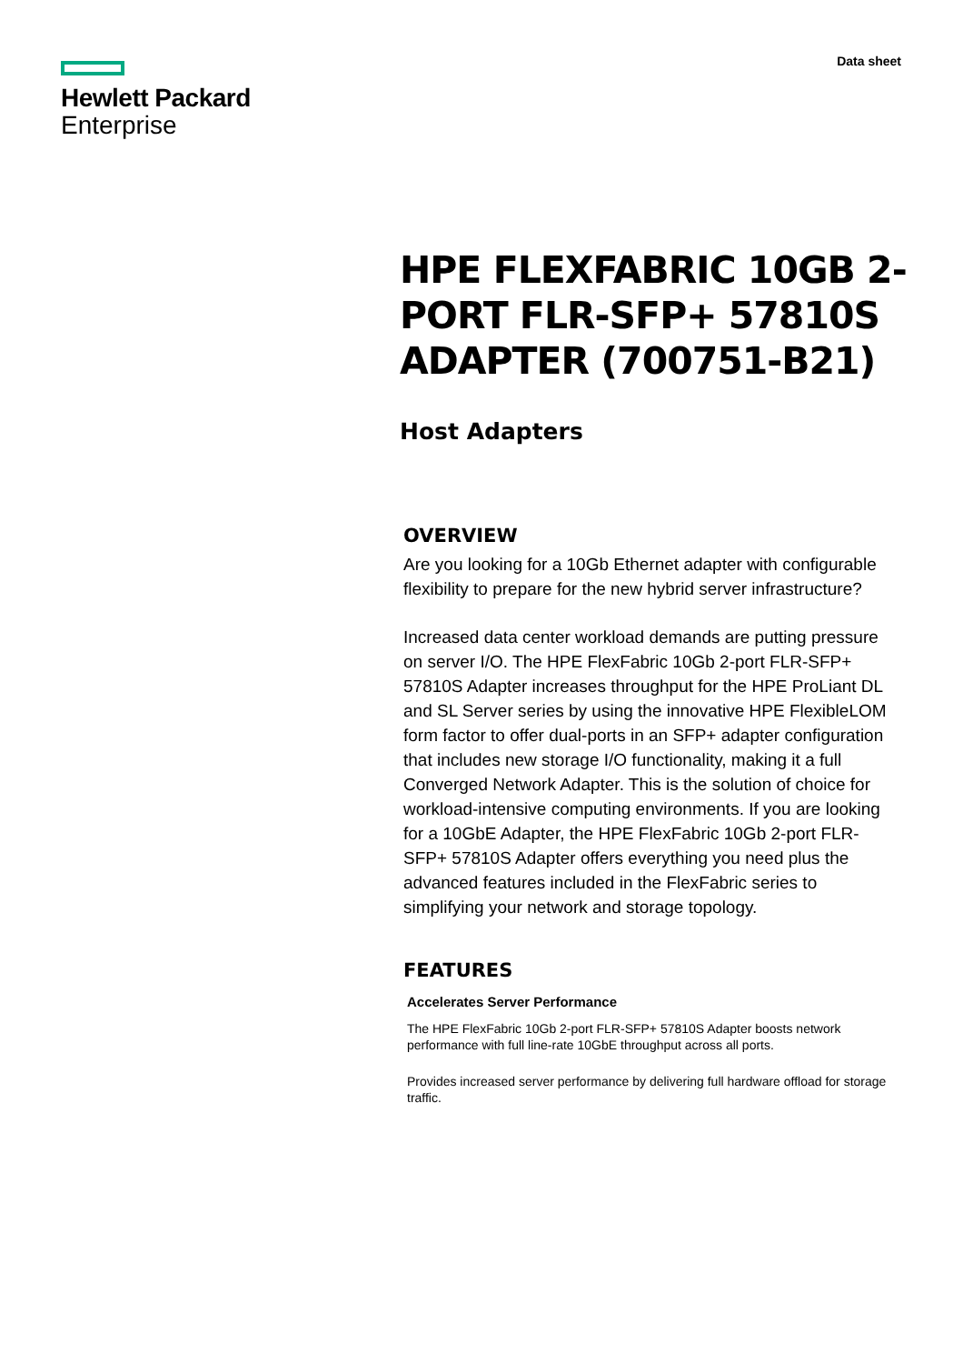Hewlett Packard
Enterprise
Data sheet
HPE FLEXFABRIC 10GB 2-PORT FLR-SFP+ 57810S ADAPTER (700751-B21)
Host Adapters
OVERVIEW
Are you looking for a 10Gb Ethernet adapter with configurable flexibility to prepare for the new hybrid server infrastructure?
Increased data center workload demands are putting pressure on server I/O. The HPE FlexFabric 10Gb 2-port FLR-SFP+ 57810S Adapter increases throughput for the HPE ProLiant DL and SL Server series by using the innovative HPE FlexibleLOM form factor to offer dual-ports in an SFP+ adapter configuration that includes new storage I/O functionality, making it a full Converged Network Adapter. This is the solution of choice for workload-intensive computing environments. If you are looking for a 10GbE Adapter, the HPE FlexFabric 10Gb 2-port FLR-SFP+ 57810S Adapter offers everything you need plus the advanced features included in the FlexFabric series to simplifying your network and storage topology.
FEATURES
Accelerates Server Performance
The HPE FlexFabric 10Gb 2-port FLR-SFP+ 57810S Adapter boosts network performance with full line-rate 10GbE throughput across all ports.
Provides increased server performance by delivering full hardware offload for storage traffic.